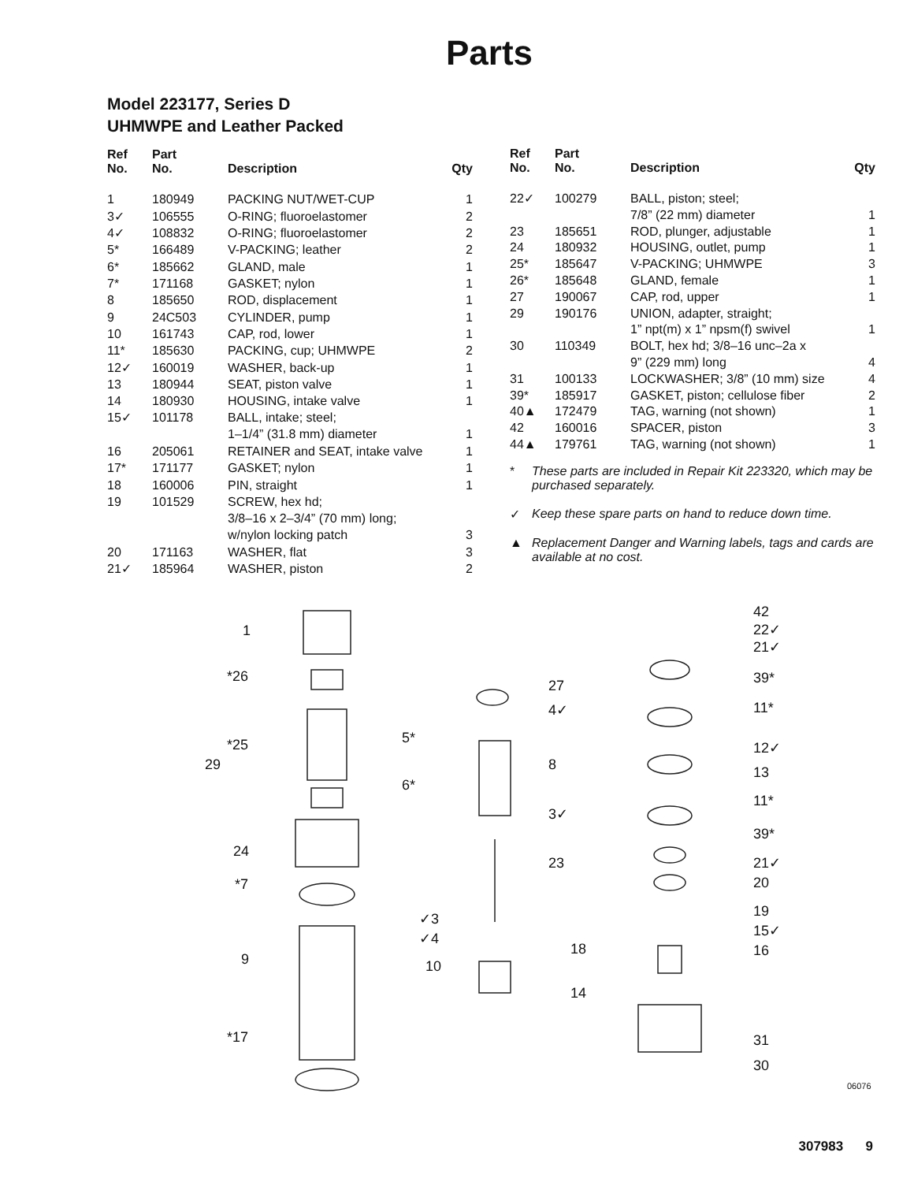Parts
Model 223177, Series D
UHMWPE and Leather Packed
| Ref No. | Part No. | Description | Qty |
| --- | --- | --- | --- |
| 1 | 180949 | PACKING NUT/WET-CUP | 1 |
| 3✓ | 106555 | O-RING; fluoroelastomer | 2 |
| 4✓ | 108832 | O-RING; fluoroelastomer | 2 |
| 5* | 166489 | V-PACKING; leather | 2 |
| 6* | 185662 | GLAND, male | 1 |
| 7* | 171168 | GASKET; nylon | 1 |
| 8 | 185650 | ROD, displacement | 1 |
| 9 | 24C503 | CYLINDER, pump | 1 |
| 10 | 161743 | CAP, rod, lower | 1 |
| 11* | 185630 | PACKING, cup; UHMWPE | 2 |
| 12✓ | 160019 | WASHER, back-up | 1 |
| 13 | 180944 | SEAT, piston valve | 1 |
| 14 | 180930 | HOUSING, intake valve | 1 |
| 15✓ | 101178 | BALL, intake; steel; 1–1/4” (31.8 mm) diameter | 1 |
| 16 | 205061 | RETAINER and SEAT, intake valve | 1 |
| 17* | 171177 | GASKET; nylon | 1 |
| 18 | 160006 | PIN, straight | 1 |
| 19 | 101529 | SCREW, hex hd; 3/8–16 x 2–3/4” (70 mm) long; w/nylon locking patch | 3 |
| 20 | 171163 | WASHER, flat | 3 |
| 21✓ | 185964 | WASHER, piston | 2 |
| Ref No. | Part No. | Description | Qty |
| --- | --- | --- | --- |
| 22✓ | 100279 | BALL, piston; steel; 7/8” (22 mm) diameter | 1 |
| 23 | 185651 | ROD, plunger, adjustable | 1 |
| 24 | 180932 | HOUSING, outlet, pump | 1 |
| 25* | 185647 | V-PACKING; UHMWPE | 3 |
| 26* | 185648 | GLAND, female | 1 |
| 27 | 190067 | CAP, rod, upper | 1 |
| 29 | 190176 | UNION, adapter, straight; 1” npt(m) x 1” npsm(f) swivel | 1 |
| 30 | 110349 | BOLT, hex hd; 3/8–16 unc–2a x 9” (229 mm) long | 4 |
| 31 | 100133 | LOCKWASHER; 3/8” (10 mm) size | 4 |
| 39* | 185917 | GASKET, piston; cellulose fiber | 2 |
| 40▲ | 172479 | TAG, warning (not shown) | 1 |
| 42 | 160016 | SPACER, piston | 3 |
| 44▲ | 179761 | TAG, warning (not shown) | 1 |
* These parts are included in Repair Kit 223320, which may be purchased separately.
✓ Keep these spare parts on hand to reduce down time.
▲ Replacement Danger and Warning labels, tags and cards are available at no cost.
1
*26
*25 5*
29
6*
24
*7
9
*17
27
4✓
8
3✓
23
✓3
✓4
10
18
14
42
22✓
21✓
39*
11*
12✓
13
11*
39*
21✓
20
19
15✓
16
31
30
06076
307983 9